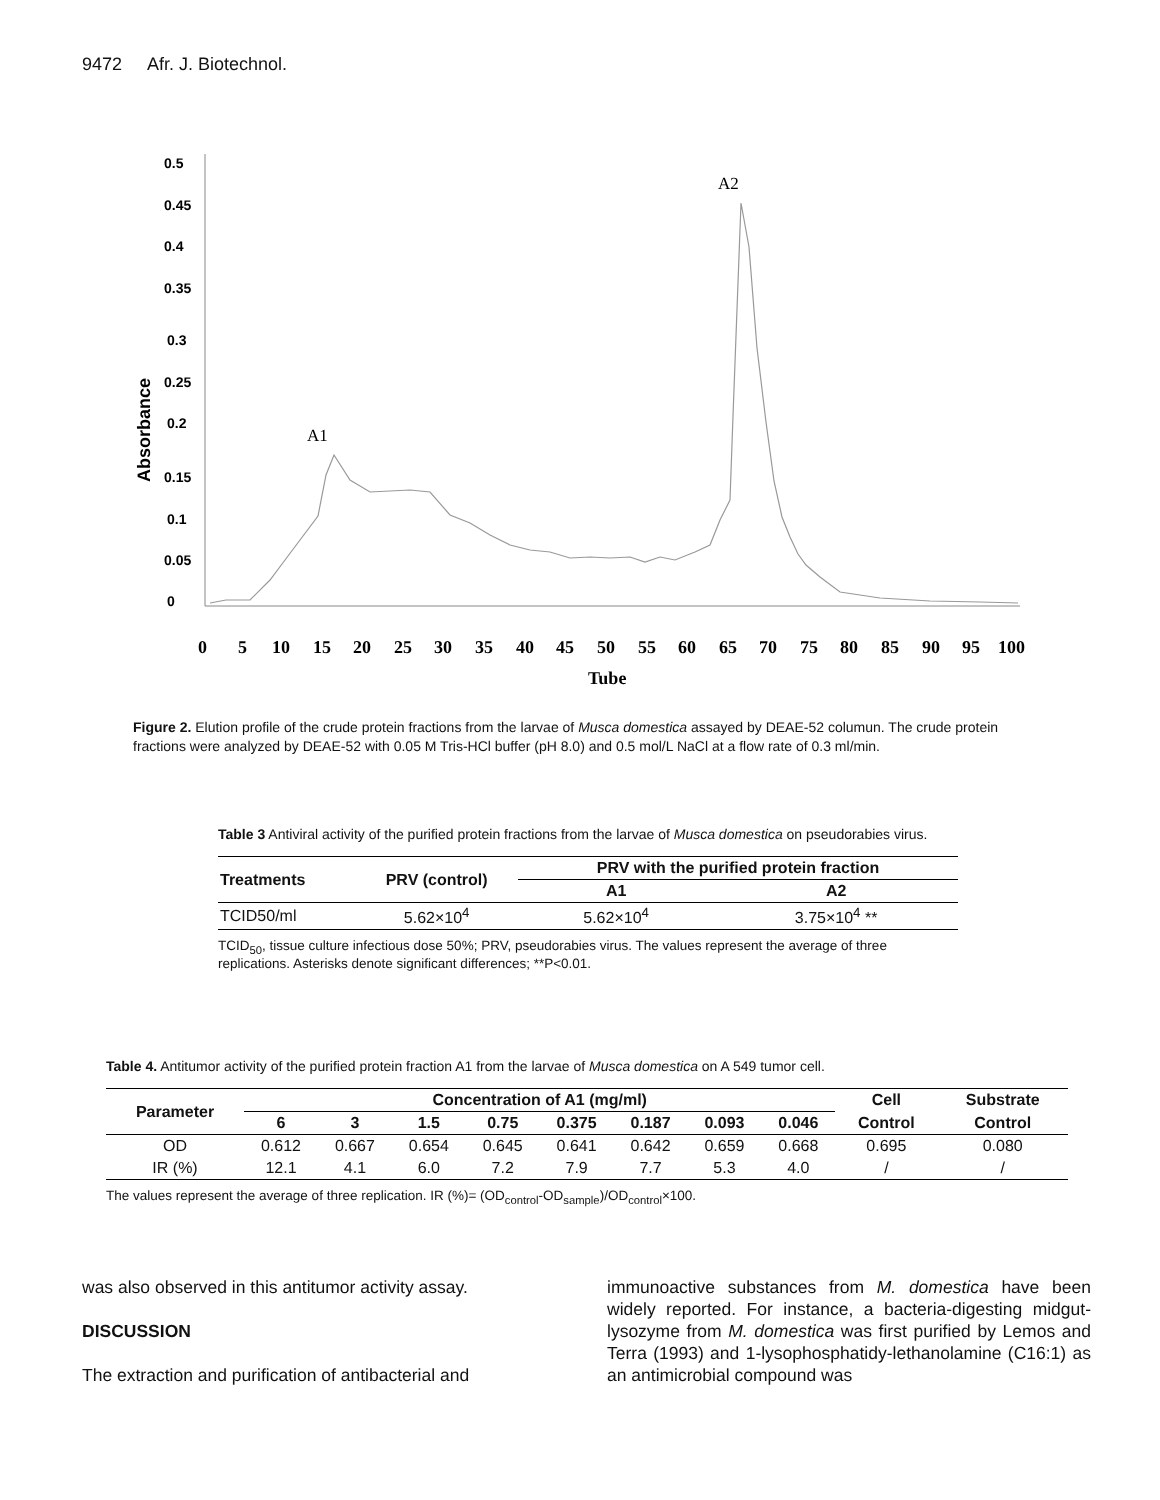9472 Afr. J. Biotechnol.
Absorbance
0.5
0.45
0.4
0.35
0.3
0.25
0.2
0.15
0.1
0.05
0
A2
A1
0
5
10
15
20
25
30
35
40
45
50
55
60
65
70
75
80
85
90
95
100
Tube
Figure 2. Elution profile of the crude protein fractions from the larvae of Musca domestica assayed by DEAE-52 columun. The crude protein fractions were analyzed by DEAE-52 with 0.05 M Tris-HCl buffer (pH 8.0) and 0.5 mol/L NaCl at a flow rate of 0.3 ml/min.
Table 3 Antiviral activity of the purified protein fractions from the larvae of Musca domestica on pseudorabies virus.
| Treatments | PRV (control) | PRV with the purified protein fraction | |
| --- | --- | --- | --- |
| | | A1 | A2 |
| TCID50/ml | 5.62×10<sup>4</sup> | 5.62×10<sup>4</sup> | 3.75×10<sup>4</sup> ** |
TCID<sub>50</sub>, tissue culture infectious dose 50%; PRV, pseudorabies virus. The values represent the average of three replications. Asterisks denote significant differences; **P<0.01.
Table 4. Antitumor activity of the purified protein fraction A1 from the larvae of Musca domestica on A 549 tumor cell.
| Parameter | Concentration of A1 (mg/ml) | | | | | | | | Cell | Substrate |
| --- | --- | --- | --- | --- | --- | --- | --- | --- | --- | --- |
| | 6 | 3 | 1.5 | 0.75 | 0.375 | 0.187 | 0.093 | 0.046 | Control | Control |
| OD | 0.612 | 0.667 | 0.654 | 0.645 | 0.641 | 0.642 | 0.659 | 0.668 | 0.695 | 0.080 |
| IR (%) | 12.1 | 4.1 | 6.0 | 7.2 | 7.9 | 7.7 | 5.3 | 4.0 | / | / |
The values represent the average of three replication. IR (%)= (OD<sub>control</sub>-OD<sub>sample</sub>)/OD<sub>control</sub>×100.
was also observed in this antitumor activity assay.
DISCUSSION
The extraction and purification of antibacterial and
immunoactive substances from M. domestica have been widely reported. For instance, a bacteria-digesting midgut-lysozyme from M. domestica was first purified by Lemos and Terra (1993) and 1-lysophosphatidy-lethanolamine (C16:1) as an antimicrobial compound was